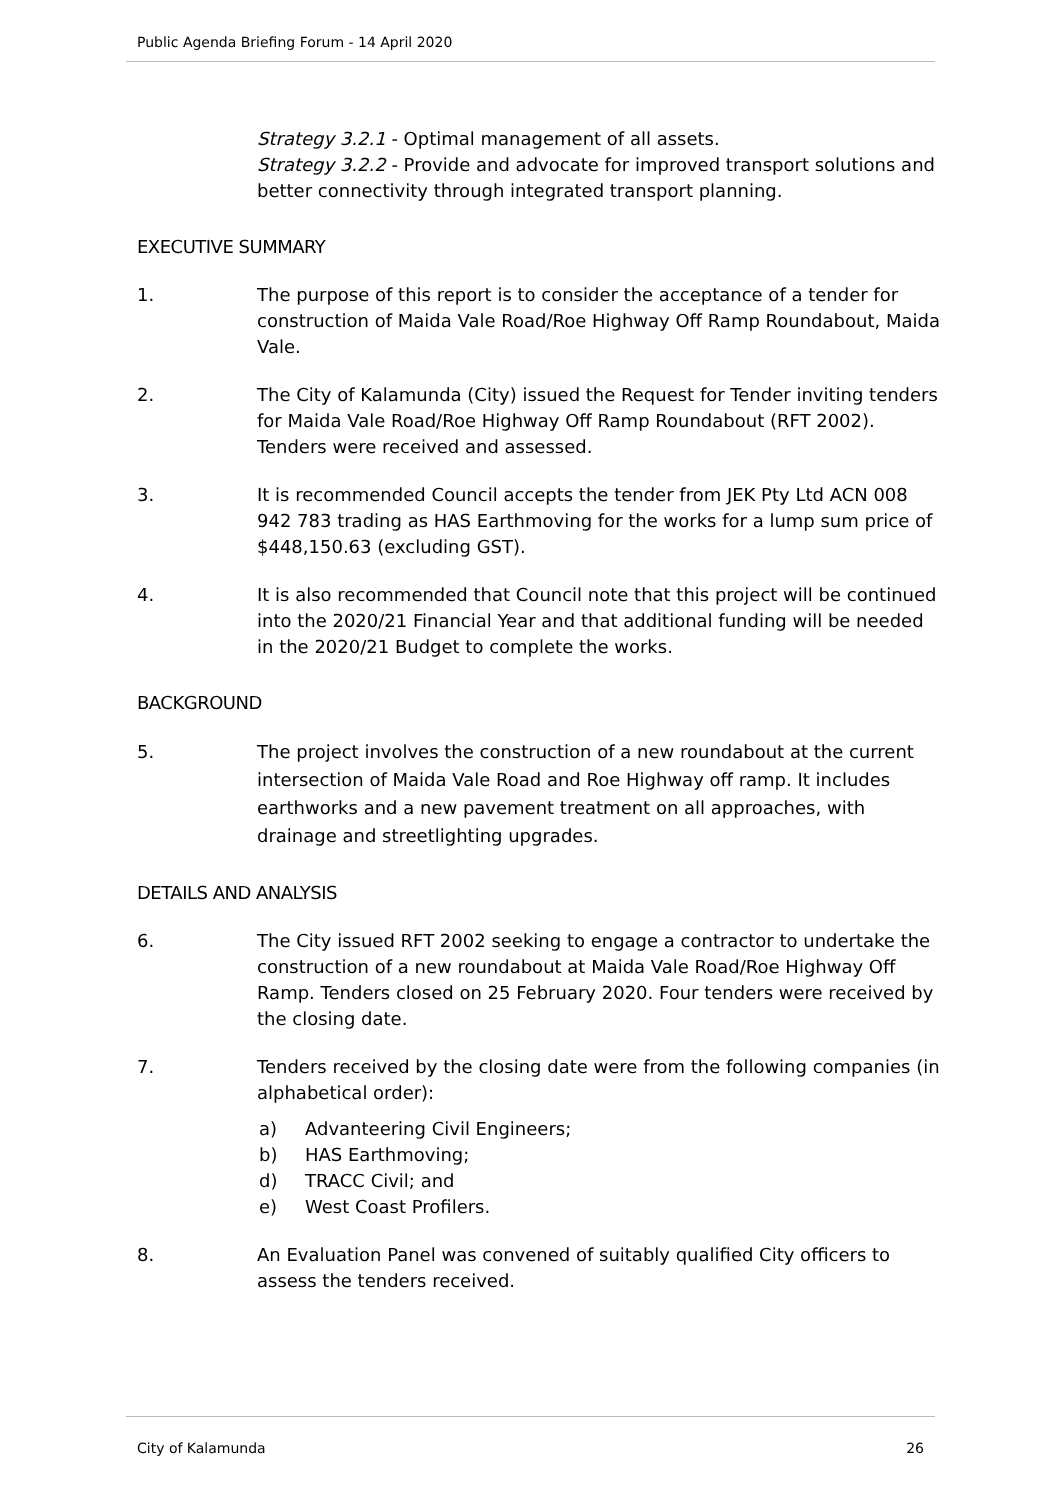Public Agenda Briefing Forum - 14 April 2020
Strategy 3.2.1 - Optimal management of all assets.
Strategy 3.2.2 - Provide and advocate for improved transport solutions and better connectivity through integrated transport planning.
EXECUTIVE SUMMARY
1. The purpose of this report is to consider the acceptance of a tender for construction of Maida Vale Road/Roe Highway Off Ramp Roundabout, Maida Vale.
2. The City of Kalamunda (City) issued the Request for Tender inviting tenders for Maida Vale Road/Roe Highway Off Ramp Roundabout (RFT 2002). Tenders were received and assessed.
3. It is recommended Council accepts the tender from JEK Pty Ltd ACN 008 942 783 trading as HAS Earthmoving for the works for a lump sum price of $448,150.63 (excluding GST).
4. It is also recommended that Council note that this project will be continued into the 2020/21 Financial Year and that additional funding will be needed in the 2020/21 Budget to complete the works.
BACKGROUND
5. The project involves the construction of a new roundabout at the current intersection of Maida Vale Road and Roe Highway off ramp. It includes earthworks and a new pavement treatment on all approaches, with drainage and streetlighting upgrades.
DETAILS AND ANALYSIS
6. The City issued RFT 2002 seeking to engage a contractor to undertake the construction of a new roundabout at Maida Vale Road/Roe Highway Off Ramp. Tenders closed on 25 February 2020. Four tenders were received by the closing date.
7. Tenders received by the closing date were from the following companies (in alphabetical order):
a) Advanteering Civil Engineers;
b) HAS Earthmoving;
d) TRACC Civil; and
e) West Coast Profilers.
8. An Evaluation Panel was convened of suitably qualified City officers to assess the tenders received.
City of Kalamunda 26